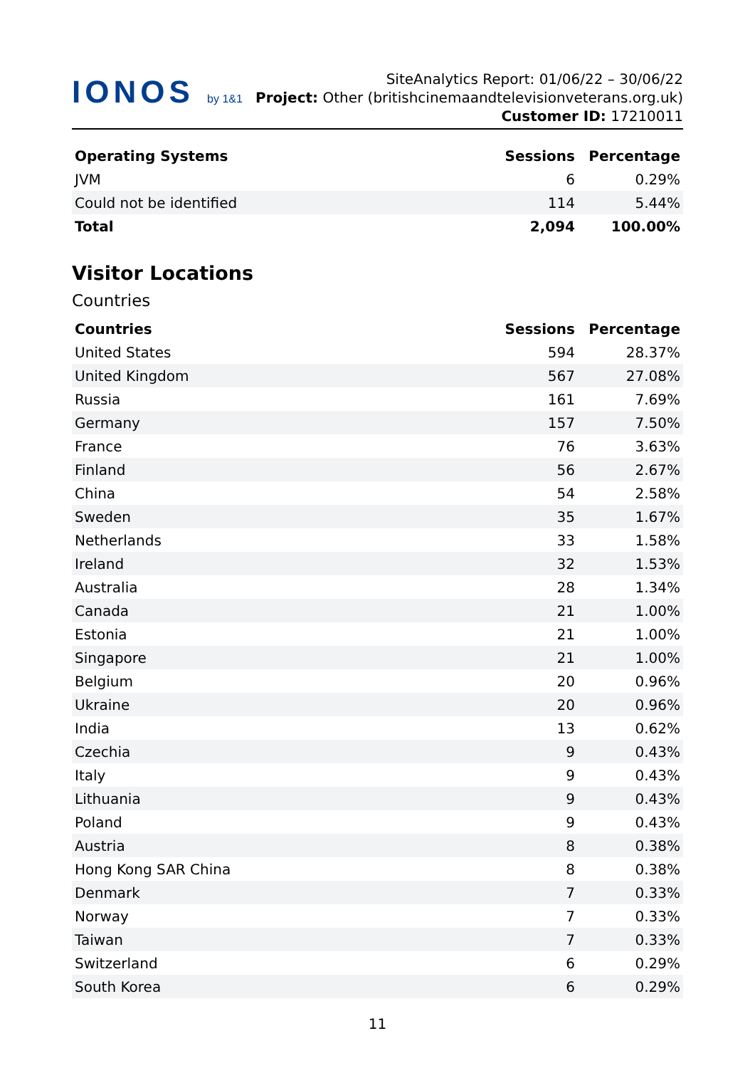IONOS by 1&1
SiteAnalytics Report: 01/06/22 – 30/06/22
Project: Other (britishcinemaandtelevisionveterans.org.uk) Customer ID: 17210011
| Operating Systems | Sessions | Percentage |
| --- | --- | --- |
| JVM | 6 | 0.29% |
| Could not be identified | 114 | 5.44% |
| Total | 2,094 | 100.00% |
Visitor Locations
Countries
| Countries | Sessions | Percentage |
| --- | --- | --- |
| United States | 594 | 28.37% |
| United Kingdom | 567 | 27.08% |
| Russia | 161 | 7.69% |
| Germany | 157 | 7.50% |
| France | 76 | 3.63% |
| Finland | 56 | 2.67% |
| China | 54 | 2.58% |
| Sweden | 35 | 1.67% |
| Netherlands | 33 | 1.58% |
| Ireland | 32 | 1.53% |
| Australia | 28 | 1.34% |
| Canada | 21 | 1.00% |
| Estonia | 21 | 1.00% |
| Singapore | 21 | 1.00% |
| Belgium | 20 | 0.96% |
| Ukraine | 20 | 0.96% |
| India | 13 | 0.62% |
| Czechia | 9 | 0.43% |
| Italy | 9 | 0.43% |
| Lithuania | 9 | 0.43% |
| Poland | 9 | 0.43% |
| Austria | 8 | 0.38% |
| Hong Kong SAR China | 8 | 0.38% |
| Denmark | 7 | 0.33% |
| Norway | 7 | 0.33% |
| Taiwan | 7 | 0.33% |
| Switzerland | 6 | 0.29% |
| South Korea | 6 | 0.29% |
11